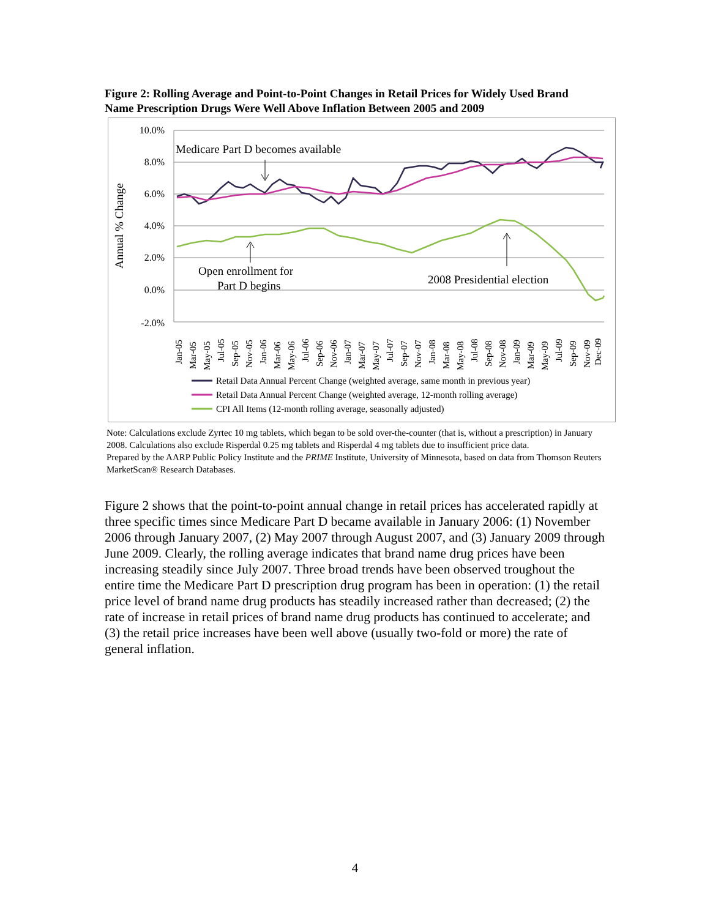Figure 2: Rolling Average and Point-to-Point Changes in Retail Prices for Widely Used Brand Name Prescription Drugs Were Well Above Inflation Between 2005 and 2009
10.0%
8.0%
6.0%
4.0%
2.0%
0.0%
-2.0%
Annual % Change
Medicare Part D becomes available
Open enrollment for
Part D begins
2008 Presidential election
Jan-05
Mar-05
May-05
Jul-05
Sep-05
Nov-05
Jan-06
Mar-06
May-06
Jul-06
Sep-06
Nov-06
Jan-07
Mar-07
May-07
Jul-07
Sep-07
Nov-07
Jan-08
Mar-08
May-08
Jul-08
Sep-08
Nov-08
Jan-09
Mar-09
May-09
Jul-09
Sep-09
Nov-09
Dec-09
Retail Data Annual Percent Change (weighted average, same month in previous year)
Retail Data Annual Percent Change (weighted average, 12-month rolling average)
CPI All Items (12-month rolling average, seasonally adjusted)
Note: Calculations exclude Zyrtec 10 mg tablets, which began to be sold over-the-counter (that is, without a prescription) in January 2008. Calculations also exclude Risperdal 0.25 mg tablets and Risperdal 4 mg tablets due to insufficient price data.
Prepared by the AARP Public Policy Institute and the PRIME Institute, University of Minnesota, based on data from Thomson Reuters MarketScan® Research Databases.
Figure 2 shows that the point-to-point annual change in retail prices has accelerated rapidly at three specific times since Medicare Part D became available in January 2006: (1) November 2006 through January 2007, (2) May 2007 through August 2007, and (3) January 2009 through June 2009. Clearly, the rolling average indicates that brand name drug prices have been increasing steadily since July 2007. Three broad trends have been observed troughout the entire time the Medicare Part D prescription drug program has been in operation: (1) the retail price level of brand name drug products has steadily increased rather than decreased; (2) the rate of increase in retail prices of brand name drug products has continued to accelerate; and (3) the retail price increases have been well above (usually two-fold or more) the rate of general inflation.
4